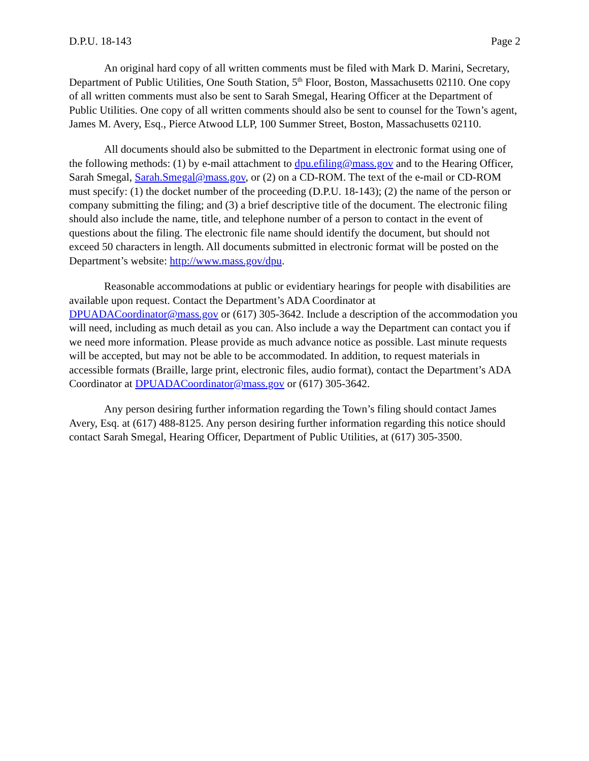D.P.U. 18-143 Page 2
An original hard copy of all written comments must be filed with Mark D. Marini, Secretary, Department of Public Utilities, One South Station, 5<sup>th</sup> Floor, Boston, Massachusetts 02110. One copy of all written comments must also be sent to Sarah Smegal, Hearing Officer at the Department of Public Utilities. One copy of all written comments should also be sent to counsel for the Town’s agent, James M. Avery, Esq., Pierce Atwood LLP, 100 Summer Street, Boston, Massachusetts 02110.
All documents should also be submitted to the Department in electronic format using one of the following methods: (1) by e-mail attachment to dpu.efiling@mass.gov and to the Hearing Officer, Sarah Smegal, Sarah.Smegal@mass.gov, or (2) on a CD-ROM. The text of the e-mail or CD-ROM must specify: (1) the docket number of the proceeding (D.P.U. 18-143); (2) the name of the person or company submitting the filing; and (3) a brief descriptive title of the document. The electronic filing should also include the name, title, and telephone number of a person to contact in the event of questions about the filing. The electronic file name should identify the document, but should not exceed 50 characters in length. All documents submitted in electronic format will be posted on the Department’s website: http://www.mass.gov/dpu.
Reasonable accommodations at public or evidentiary hearings for people with disabilities are available upon request. Contact the Department’s ADA Coordinator at DPUADACoordinator@mass.gov or (617) 305-3642. Include a description of the accommodation you will need, including as much detail as you can. Also include a way the Department can contact you if we need more information. Please provide as much advance notice as possible. Last minute requests will be accepted, but may not be able to be accommodated. In addition, to request materials in accessible formats (Braille, large print, electronic files, audio format), contact the Department’s ADA Coordinator at DPUADACoordinator@mass.gov or (617) 305-3642.
Any person desiring further information regarding the Town’s filing should contact James Avery, Esq. at (617) 488-8125. Any person desiring further information regarding this notice should contact Sarah Smegal, Hearing Officer, Department of Public Utilities, at (617) 305-3500.